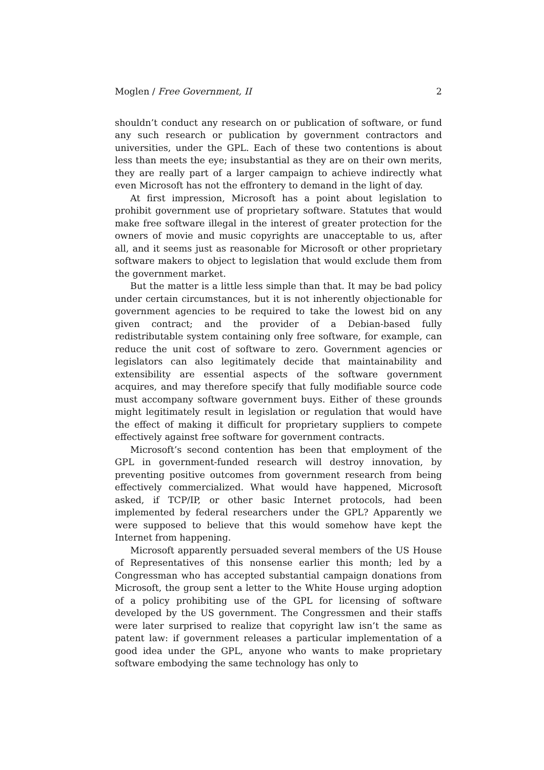Moglen / Free Government, II 2
shouldn’t conduct any research on or publication of software, or fund any such research or publication by government contractors and universities, under the GPL. Each of these two contentions is about less than meets the eye; insubstantial as they are on their own merits, they are really part of a larger campaign to achieve indirectly what even Microsoft has not the effrontery to demand in the light of day.
At first impression, Microsoft has a point about legislation to prohibit government use of proprietary software. Statutes that would make free software illegal in the interest of greater protection for the owners of movie and music copyrights are unacceptable to us, after all, and it seems just as reasonable for Microsoft or other proprietary software makers to object to legislation that would exclude them from the government market.
But the matter is a little less simple than that. It may be bad policy under certain circumstances, but it is not inherently objectionable for government agencies to be required to take the lowest bid on any given contract; and the provider of a Debian-based fully redistributable system containing only free software, for example, can reduce the unit cost of software to zero. Government agencies or legislators can also legitimately decide that maintainability and extensibility are essential aspects of the software government acquires, and may therefore specify that fully modifiable source code must accompany software government buys. Either of these grounds might legitimately result in legislation or regulation that would have the effect of making it difficult for proprietary suppliers to compete effectively against free software for government contracts.
Microsoft’s second contention has been that employment of the GPL in government-funded research will destroy innovation, by preventing positive outcomes from government research from being effectively commercialized. What would have happened, Microsoft asked, if TCP/IP, or other basic Internet protocols, had been implemented by federal researchers under the GPL? Apparently we were supposed to believe that this would somehow have kept the Internet from happening.
Microsoft apparently persuaded several members of the US House of Representatives of this nonsense earlier this month; led by a Congressman who has accepted substantial campaign donations from Microsoft, the group sent a letter to the White House urging adoption of a policy prohibiting use of the GPL for licensing of software developed by the US government. The Congressmen and their staffs were later surprised to realize that copyright law isn’t the same as patent law: if government releases a particular implementation of a good idea under the GPL, anyone who wants to make proprietary software embodying the same technology has only to